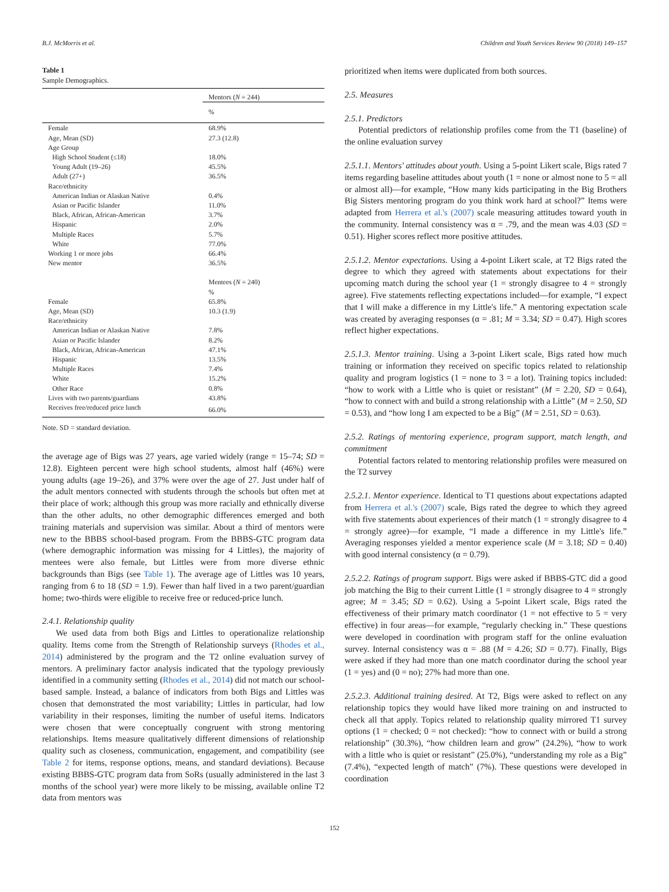B.J. McMorris et al. Children and Youth Services Review 90 (2018) 149–157
Table 1
Sample Demographics.
| | Mentors ( N = 244) |
| | % |
| Female | 68.9% |
| Age, Mean (SD) | 27.3 (12.8) |
| Age Group | |
| High School Student (≤18) | 18.0% |
| Young Adult (19–26) | 45.5% |
| Adult (27+) | 36.5% |
| Race/ethnicity | |
| American Indian or Alaskan Native | 0.4% |
| Asian or Pacific Islander | 11.0% |
| Black, African, African-American | 3.7% |
| Hispanic | 2.0% |
| Multiple Races | 5.7% |
| White | 77.0% |
| Working 1 or more jobs | 66.4% |
| New mentor | 36.5% |
| | Mentees ( N = 240) |
| | % |
| Female | 65.8% |
| Age, Mean (SD) | 10.3 (1.9) |
| Race/ethnicity | |
| American Indian or Alaskan Native | 7.8% |
| Asian or Pacific Islander | 8.2% |
| Black, African, African-American | 47.1% |
| Hispanic | 13.5% |
| Multiple Races | 7.4% |
| White | 15.2% |
| Other Race | 0.8% |
| Lives with two parents/guardians | 43.8% |
| Receives free/reduced price lunch | 66.0% |
Note. SD = standard deviation.
the average age of Bigs was 27 years, age varied widely (range = 15–74; SD = 12.8). Eighteen percent were high school students, almost half (46%) were young adults (age 19–26), and 37% were over the age of 27. Just under half of the adult mentors connected with students through the schools but often met at their place of work; although this group was more racially and ethnically diverse than the other adults, no other demographic differences emerged and both training materials and supervision was similar. About a third of mentors were new to the BBBS school-based program. From the BBBS-GTC program data (where demographic information was missing for 4 Littles), the majority of mentees were also female, but Littles were from more diverse ethnic backgrounds than Bigs (see Table 1). The average age of Littles was 10 years, ranging from 6 to 18 (SD = 1.9). Fewer than half lived in a two parent/guardian home; two-thirds were eligible to receive free or reduced-price lunch.
2.4.1. Relationship quality
We used data from both Bigs and Littles to operationalize relationship quality. Items come from the Strength of Relationship surveys (Rhodes et al., 2014) administered by the program and the T2 online evaluation survey of mentors. A preliminary factor analysis indicated that the typology previously identified in a community setting (Rhodes et al., 2014) did not match our school-based sample. Instead, a balance of indicators from both Bigs and Littles was chosen that demonstrated the most variability; Littles in particular, had low variability in their responses, limiting the number of useful items. Indicators were chosen that were conceptually congruent with strong mentoring relationships. Items measure qualitatively different dimensions of relationship quality such as closeness, communication, engagement, and compatibility (see Table 2 for items, response options, means, and standard deviations). Because existing BBBS-GTC program data from SoRs (usually administered in the last 3 months of the school year) were more likely to be missing, available online T2 data from mentors was
prioritized when items were duplicated from both sources.
2.5. Measures
2.5.1. Predictors
Potential predictors of relationship profiles come from the T1 (baseline) of the online evaluation survey
2.5.1.1. Mentors' attitudes about youth. Using a 5-point Likert scale, Bigs rated 7 items regarding baseline attitudes about youth (1 = none or almost none to 5 = all or almost all)—for example, “How many kids participating in the Big Brothers Big Sisters mentoring program do you think work hard at school?” Items were adapted from Herrera et al.'s (2007) scale measuring attitudes toward youth in the community. Internal consistency was α = .79, and the mean was 4.03 (SD = 0.51). Higher scores reflect more positive attitudes.
2.5.1.2. Mentor expectations. Using a 4-point Likert scale, at T2 Bigs rated the degree to which they agreed with statements about expectations for their upcoming match during the school year (1 = strongly disagree to 4 = strongly agree). Five statements reflecting expectations included—for example, “I expect that I will make a difference in my Little's life.” A mentoring expectation scale was created by averaging responses (α = .81; M = 3.34; SD = 0.47). High scores reflect higher expectations.
2.5.1.3. Mentor training. Using a 3-point Likert scale, Bigs rated how much training or information they received on specific topics related to relationship quality and program logistics (1 = none to 3 = a lot). Training topics included: “how to work with a Little who is quiet or resistant” (M = 2.20, SD = 0.64), “how to connect with and build a strong relationship with a Little” (M = 2.50, SD = 0.53), and “how long I am expected to be a Big” (M = 2.51, SD = 0.63).
2.5.2. Ratings of mentoring experience, program support, match length, and commitment
Potential factors related to mentoring relationship profiles were measured on the T2 survey
2.5.2.1. Mentor experience. Identical to T1 questions about expectations adapted from Herrera et al.'s (2007) scale, Bigs rated the degree to which they agreed with five statements about experiences of their match (1 = strongly disagree to 4 = strongly agree)—for example, “I made a difference in my Little's life.” Averaging responses yielded a mentor experience scale (M = 3.18; SD = 0.40) with good internal consistency (α = 0.79).
2.5.2.2. Ratings of program support. Bigs were asked if BBBS-GTC did a good job matching the Big to their current Little (1 = strongly disagree to 4 = strongly agree; M = 3.45; SD = 0.62). Using a 5-point Likert scale, Bigs rated the effectiveness of their primary match coordinator (1 = not effective to 5 = very effective) in four areas—for example, “regularly checking in.” These questions were developed in coordination with program staff for the online evaluation survey. Internal consistency was α = .88 (M = 4.26; SD = 0.77). Finally, Bigs were asked if they had more than one match coordinator during the school year (1 = yes) and (0 = no); 27% had more than one.
2.5.2.3. Additional training desired. At T2, Bigs were asked to reflect on any relationship topics they would have liked more training on and instructed to check all that apply. Topics related to relationship quality mirrored T1 survey options (1 = checked; 0 = not checked): “how to connect with or build a strong relationship” (30.3%), “how children learn and grow” (24.2%), “how to work with a little who is quiet or resistant” (25.0%), “understanding my role as a Big” (7.4%), “expected length of match” (7%). These questions were developed in coordination
152